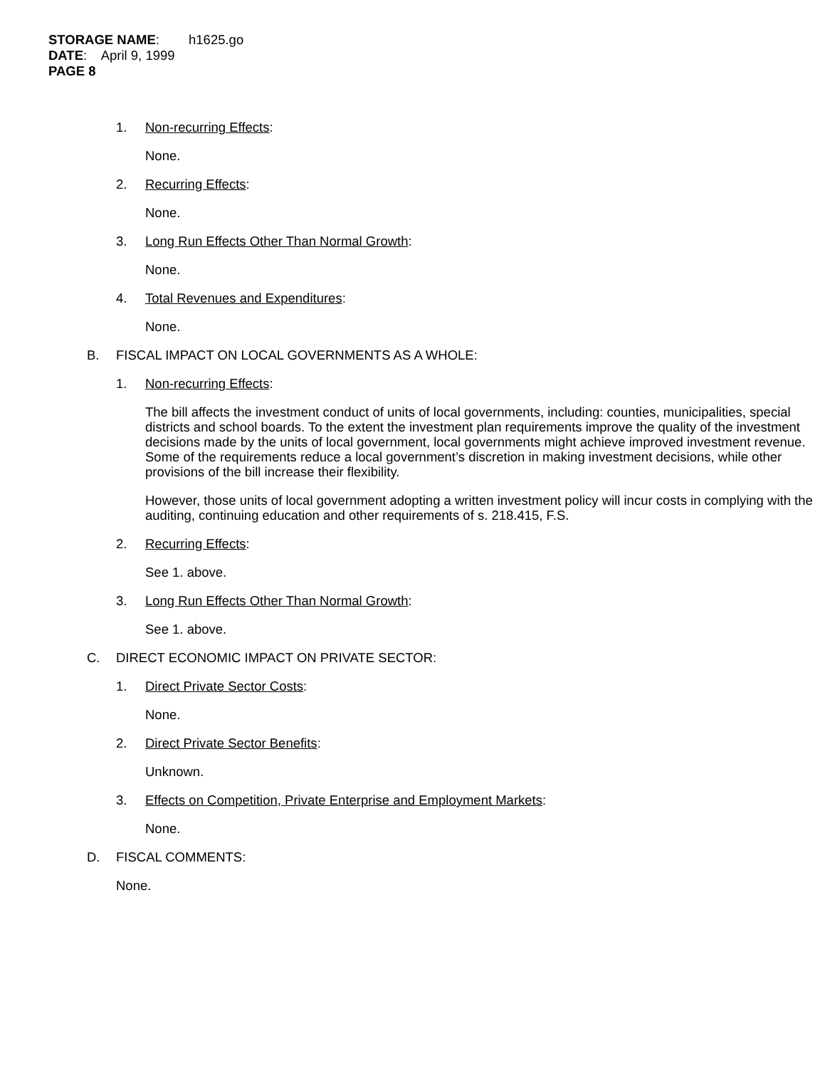STORAGE NAME: h1625.go
DATE: April 9, 1999
PAGE 8
1. Non-recurring Effects:
None.
2. Recurring Effects:
None.
3. Long Run Effects Other Than Normal Growth:
None.
4. Total Revenues and Expenditures:
None.
B. FISCAL IMPACT ON LOCAL GOVERNMENTS AS A WHOLE:
1. Non-recurring Effects:
The bill affects the investment conduct of units of local governments, including: counties, municipalities, special districts and school boards. To the extent the investment plan requirements improve the quality of the investment decisions made by the units of local government, local governments might achieve improved investment revenue. Some of the requirements reduce a local government’s discretion in making investment decisions, while other provisions of the bill increase their flexibility.
However, those units of local government adopting a written investment policy will incur costs in complying with the auditing, continuing education and other requirements of s. 218.415, F.S.
2. Recurring Effects:
See 1. above.
3. Long Run Effects Other Than Normal Growth:
See 1. above.
C. DIRECT ECONOMIC IMPACT ON PRIVATE SECTOR:
1. Direct Private Sector Costs:
None.
2. Direct Private Sector Benefits:
Unknown.
3. Effects on Competition, Private Enterprise and Employment Markets:
None.
D. FISCAL COMMENTS:
None.